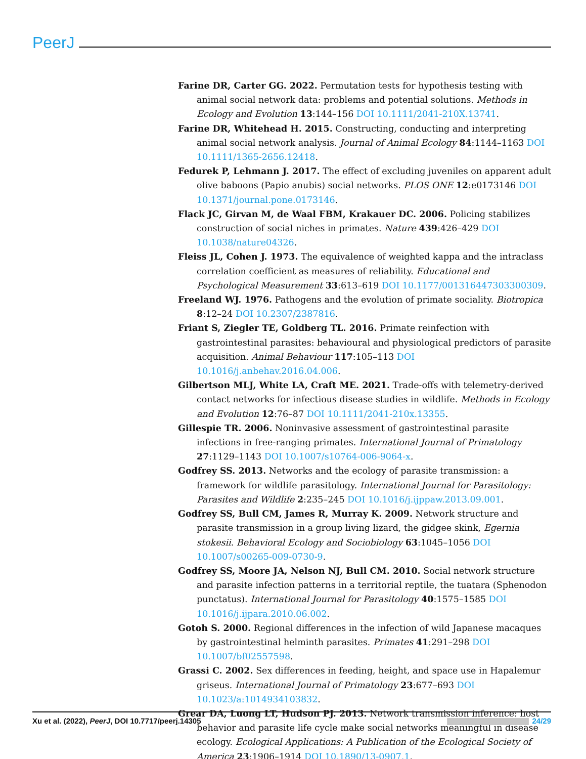PeerJ
Farine DR, Carter GG. 2022. Permutation tests for hypothesis testing with animal social network data: problems and potential solutions. Methods in Ecology and Evolution 13:144–156 DOI 10.1111/2041-210X.13741.
Farine DR, Whitehead H. 2015. Constructing, conducting and interpreting animal social network analysis. Journal of Animal Ecology 84:1144–1163 DOI 10.1111/1365-2656.12418.
Fedurek P, Lehmann J. 2017. The effect of excluding juveniles on apparent adult olive baboons (Papio anubis) social networks. PLOS ONE 12:e0173146 DOI 10.1371/journal.pone.0173146.
Flack JC, Girvan M, de Waal FBM, Krakauer DC. 2006. Policing stabilizes construction of social niches in primates. Nature 439:426–429 DOI 10.1038/nature04326.
Fleiss JL, Cohen J. 1973. The equivalence of weighted kappa and the intraclass correlation coefficient as measures of reliability. Educational and Psychological Measurement 33:613–619 DOI 10.1177/001316447303300309.
Freeland WJ. 1976. Pathogens and the evolution of primate sociality. Biotropica 8:12–24 DOI 10.2307/2387816.
Friant S, Ziegler TE, Goldberg TL. 2016. Primate reinfection with gastrointestinal parasites: behavioural and physiological predictors of parasite acquisition. Animal Behaviour 117:105–113 DOI 10.1016/j.anbehav.2016.04.006.
Gilbertson MLJ, White LA, Craft ME. 2021. Trade-offs with telemetry-derived contact networks for infectious disease studies in wildlife. Methods in Ecology and Evolution 12:76–87 DOI 10.1111/2041-210x.13355.
Gillespie TR. 2006. Noninvasive assessment of gastrointestinal parasite infections in free-ranging primates. International Journal of Primatology 27:1129–1143 DOI 10.1007/s10764-006-9064-x.
Godfrey SS. 2013. Networks and the ecology of parasite transmission: a framework for wildlife parasitology. International Journal for Parasitology: Parasites and Wildlife 2:235–245 DOI 10.1016/j.ijppaw.2013.09.001.
Godfrey SS, Bull CM, James R, Murray K. 2009. Network structure and parasite transmission in a group living lizard, the gidgee skink, Egernia stokesii. Behavioral Ecology and Sociobiology 63:1045–1056 DOI 10.1007/s00265-009-0730-9.
Godfrey SS, Moore JA, Nelson NJ, Bull CM. 2010. Social network structure and parasite infection patterns in a territorial reptile, the tuatara (Sphenodon punctatus). International Journal for Parasitology 40:1575–1585 DOI 10.1016/j.ijpara.2010.06.002.
Gotoh S. 2000. Regional differences in the infection of wild Japanese macaques by gastrointestinal helminth parasites. Primates 41:291–298 DOI 10.1007/bf02557598.
Grassi C. 2002. Sex differences in feeding, height, and space use in Hapalemur griseus. International Journal of Primatology 23:677–693 DOI 10.1023/a:1014934103832.
Grear DA, Luong LT, Hudson PJ. 2013. Network transmission inference: host behavior and parasite life cycle make social networks meaningful in disease ecology. Ecological Applications: A Publication of the Ecological Society of America 23:1906–1914 DOI 10.1890/13-0907.1.
Xu et al. (2022), PeerJ, DOI 10.7717/peerj.14305 24/29